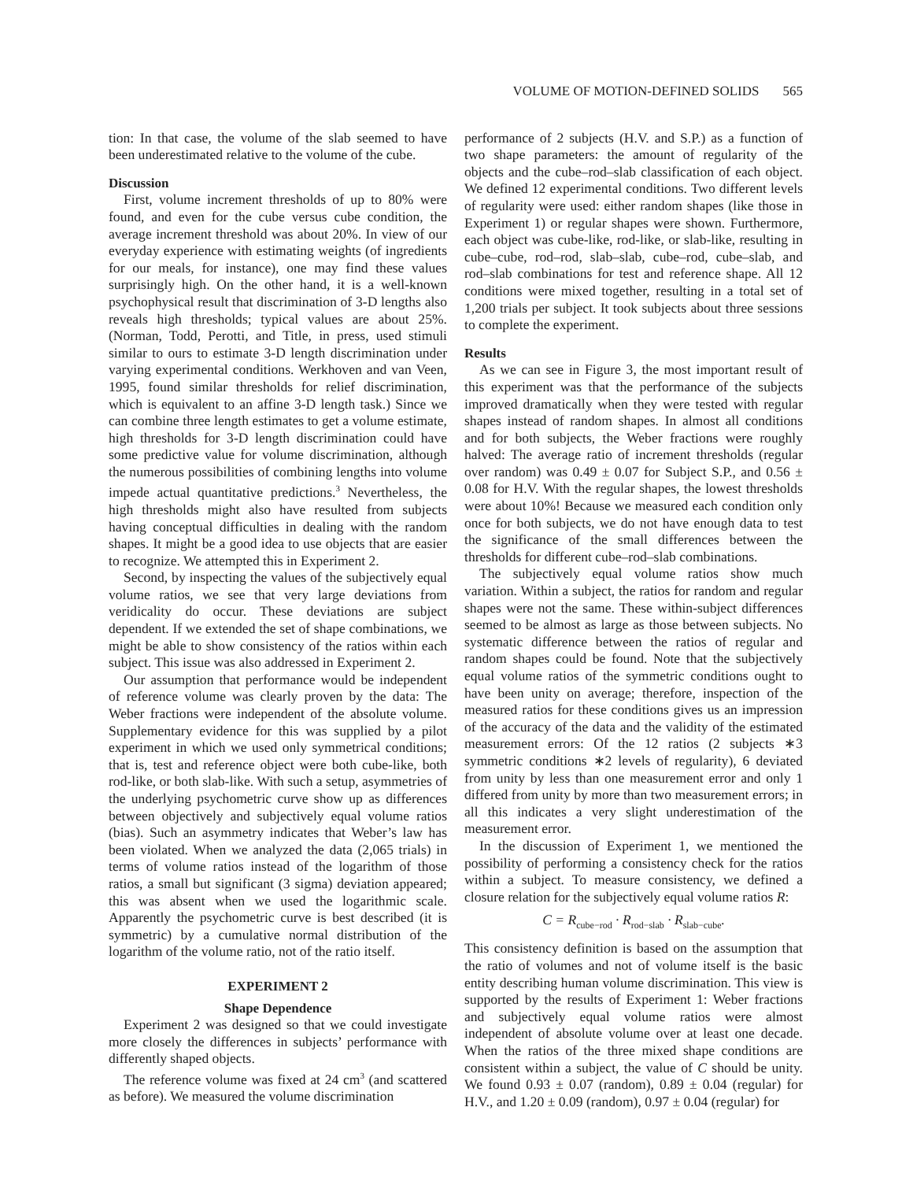VOLUME OF MOTION-DEFINED SOLIDS 565
tion: In that case, the volume of the slab seemed to have been underestimated relative to the volume of the cube.
Discussion
First, volume increment thresholds of up to 80% were found, and even for the cube versus cube condition, the average increment threshold was about 20%. In view of our everyday experience with estimating weights (of ingredients for our meals, for instance), one may find these values surprisingly high. On the other hand, it is a well-known psychophysical result that discrimination of 3-D lengths also reveals high thresholds; typical values are about 25%. (Norman, Todd, Perotti, and Title, in press, used stimuli similar to ours to estimate 3-D length discrimination under varying experimental conditions. Werkhoven and van Veen, 1995, found similar thresholds for relief discrimination, which is equivalent to an affine 3-D length task.) Since we can combine three length estimates to get a volume estimate, high thresholds for 3-D length discrimination could have some predictive value for volume discrimination, although the numerous possibilities of combining lengths into volume impede actual quantitative predictions.<sup>3</sup> Nevertheless, the high thresholds might also have resulted from subjects having conceptual difficulties in dealing with the random shapes. It might be a good idea to use objects that are easier to recognize. We attempted this in Experiment 2.
Second, by inspecting the values of the subjectively equal volume ratios, we see that very large deviations from veridicality do occur. These deviations are subject dependent. If we extended the set of shape combinations, we might be able to show consistency of the ratios within each subject. This issue was also addressed in Experiment 2.
Our assumption that performance would be independent of reference volume was clearly proven by the data: The Weber fractions were independent of the absolute volume. Supplementary evidence for this was supplied by a pilot experiment in which we used only symmetrical conditions; that is, test and reference object were both cube-like, both rod-like, or both slab-like. With such a setup, asymmetries of the underlying psychometric curve show up as differences between objectively and subjectively equal volume ratios (bias). Such an asymmetry indicates that Weber’s law has been violated. When we analyzed the data (2,065 trials) in terms of volume ratios instead of the logarithm of those ratios, a small but significant (3 sigma) deviation appeared; this was absent when we used the logarithmic scale. Apparently the psychometric curve is best described (it is symmetric) by a cumulative normal distribution of the logarithm of the volume ratio, not of the ratio itself.
EXPERIMENT 2
Shape Dependence
Experiment 2 was designed so that we could investigate more closely the differences in subjects’ performance with differently shaped objects.
The reference volume was fixed at 24 cm<sup>3</sup> (and scattered as before). We measured the volume discrimination
performance of 2 subjects (H.V. and S.P.) as a function of two shape parameters: the amount of regularity of the objects and the cube–rod–slab classification of each object. We defined 12 experimental conditions. Two different levels of regularity were used: either random shapes (like those in Experiment 1) or regular shapes were shown. Furthermore, each object was cube-like, rod-like, or slab-like, resulting in cube–cube, rod–rod, slab–slab, cube–rod, cube–slab, and rod–slab combinations for test and reference shape. All 12 conditions were mixed together, resulting in a total set of 1,200 trials per subject. It took subjects about three sessions to complete the experiment.
Results
As we can see in Figure 3, the most important result of this experiment was that the performance of the subjects improved dramatically when they were tested with regular shapes instead of random shapes. In almost all conditions and for both subjects, the Weber fractions were roughly halved: The average ratio of increment thresholds (regular over random) was 0.49 ± 0.07 for Subject S.P., and 0.56 ± 0.08 for H.V. With the regular shapes, the lowest thresholds were about 10%! Because we measured each condition only once for both subjects, we do not have enough data to test the significance of the small differences between the thresholds for different cube–rod–slab combinations.
The subjectively equal volume ratios show much variation. Within a subject, the ratios for random and regular shapes were not the same. These within-subject differences seemed to be almost as large as those between subjects. No systematic difference between the ratios of regular and random shapes could be found. Note that the subjectively equal volume ratios of the symmetric conditions ought to have been unity on average; therefore, inspection of the measured ratios for these conditions gives us an impression of the accuracy of the data and the validity of the estimated measurement errors: Of the 12 ratios (2 subjects ∗3 symmetric conditions ∗2 levels of regularity), 6 deviated from unity by less than one measurement error and only 1 differed from unity by more than two measurement errors; in all this indicates a very slight underestimation of the measurement error.
In the discussion of Experiment 1, we mentioned the possibility of performing a consistency check for the ratios within a subject. To measure consistency, we defined a closure relation for the subjectively equal volume ratios R:
C = R<sub>cube−rod</sub> · R<sub>rod−slab</sub> · R<sub>slab−cube</sub>.
This consistency definition is based on the assumption that the ratio of volumes and not of volume itself is the basic entity describing human volume discrimination. This view is supported by the results of Experiment 1: Weber fractions and subjectively equal volume ratios were almost independent of absolute volume over at least one decade. When the ratios of the three mixed shape conditions are consistent within a subject, the value of C should be unity. We found 0.93 ± 0.07 (random), 0.89 ± 0.04 (regular) for H.V., and 1.20 ± 0.09 (random), 0.97 ± 0.04 (regular) for